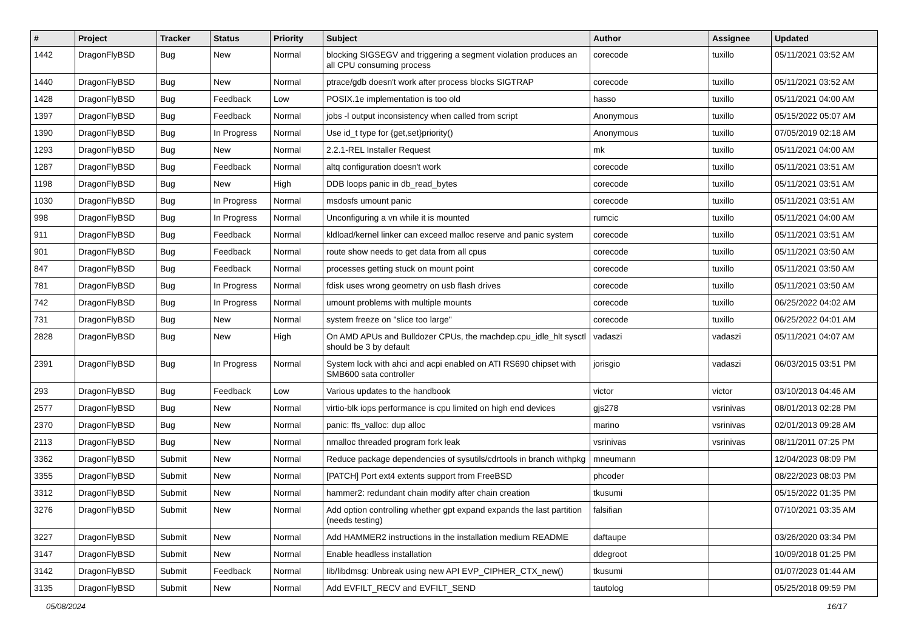| # | Project | Tracker | Status | Priority | Subject | Author | Assignee | Updated |
| --- | --- | --- | --- | --- | --- | --- | --- | --- |
| 1442 | DragonFlyBSD | Bug | New | Normal | blocking SIGSEGV and triggering a segment violation produces an all CPU consuming process | corecode | tuxillo | 05/11/2021 03:52 AM |
| 1440 | DragonFlyBSD | Bug | New | Normal | ptrace/gdb doesn't work after process blocks SIGTRAP | corecode | tuxillo | 05/11/2021 03:52 AM |
| 1428 | DragonFlyBSD | Bug | Feedback | Low | POSIX.1e implementation is too old | hasso | tuxillo | 05/11/2021 04:00 AM |
| 1397 | DragonFlyBSD | Bug | Feedback | Normal | jobs -l output inconsistency when called from script | Anonymous | tuxillo | 05/15/2022 05:07 AM |
| 1390 | DragonFlyBSD | Bug | In Progress | Normal | Use id_t type for {get,set}priority() | Anonymous | tuxillo | 07/05/2019 02:18 AM |
| 1293 | DragonFlyBSD | Bug | New | Normal | 2.2.1-REL Installer Request | mk | tuxillo | 05/11/2021 04:00 AM |
| 1287 | DragonFlyBSD | Bug | Feedback | Normal | altq configuration doesn't work | corecode | tuxillo | 05/11/2021 03:51 AM |
| 1198 | DragonFlyBSD | Bug | New | High | DDB loops panic in db_read_bytes | corecode | tuxillo | 05/11/2021 03:51 AM |
| 1030 | DragonFlyBSD | Bug | In Progress | Normal | msdosfs umount panic | corecode | tuxillo | 05/11/2021 03:51 AM |
| 998 | DragonFlyBSD | Bug | In Progress | Normal | Unconfiguring a vn while it is mounted | rumcic | tuxillo | 05/11/2021 04:00 AM |
| 911 | DragonFlyBSD | Bug | Feedback | Normal | kldload/kernel linker can exceed malloc reserve and panic system | corecode | tuxillo | 05/11/2021 03:51 AM |
| 901 | DragonFlyBSD | Bug | Feedback | Normal | route show needs to get data from all cpus | corecode | tuxillo | 05/11/2021 03:50 AM |
| 847 | DragonFlyBSD | Bug | Feedback | Normal | processes getting stuck on mount point | corecode | tuxillo | 05/11/2021 03:50 AM |
| 781 | DragonFlyBSD | Bug | In Progress | Normal | fdisk uses wrong geometry on usb flash drives | corecode | tuxillo | 05/11/2021 03:50 AM |
| 742 | DragonFlyBSD | Bug | In Progress | Normal | umount problems with multiple mounts | corecode | tuxillo | 06/25/2022 04:02 AM |
| 731 | DragonFlyBSD | Bug | New | Normal | system freeze on "slice too large" | corecode | tuxillo | 06/25/2022 04:01 AM |
| 2828 | DragonFlyBSD | Bug | New | High | On AMD APUs and Bulldozer CPUs, the machdep.cpu_idle_hlt sysctl should be 3 by default | vadaszi | vadaszi | 05/11/2021 04:07 AM |
| 2391 | DragonFlyBSD | Bug | In Progress | Normal | System lock with ahci and acpi enabled on ATI RS690 chipset with SMB600 sata controller | jorisgio | vadaszi | 06/03/2015 03:51 PM |
| 293 | DragonFlyBSD | Bug | Feedback | Low | Various updates to the handbook | victor | victor | 03/10/2013 04:46 AM |
| 2577 | DragonFlyBSD | Bug | New | Normal | virtio-blk iops performance is cpu limited on high end devices | gjs278 | vsrinivas | 08/01/2013 02:28 PM |
| 2370 | DragonFlyBSD | Bug | New | Normal | panic: ffs_valloc: dup alloc | marino | vsrinivas | 02/01/2013 09:28 AM |
| 2113 | DragonFlyBSD | Bug | New | Normal | nmalloc threaded program fork leak | vsrinivas | vsrinivas | 08/11/2011 07:25 PM |
| 3362 | DragonFlyBSD | Submit | New | Normal | Reduce package dependencies of sysutils/cdrtools in branch withpkg | mneumann | | 12/04/2023 08:09 PM |
| 3355 | DragonFlyBSD | Submit | New | Normal | [PATCH] Port ext4 extents support from FreeBSD | phcoder | | 08/22/2023 08:03 PM |
| 3312 | DragonFlyBSD | Submit | New | Normal | hammer2: redundant chain modify after chain creation | tkusumi | | 05/15/2022 01:35 PM |
| 3276 | DragonFlyBSD | Submit | New | Normal | Add option controlling whether gpt expand expands the last partition (needs testing) | falsifian | | 07/10/2021 03:35 AM |
| 3227 | DragonFlyBSD | Submit | New | Normal | Add HAMMER2 instructions in the installation medium README | daftaupe | | 03/26/2020 03:34 PM |
| 3147 | DragonFlyBSD | Submit | New | Normal | Enable headless installation | ddegroot | | 10/09/2018 01:25 PM |
| 3142 | DragonFlyBSD | Submit | Feedback | Normal | lib/libdmsg: Unbreak using new API EVP_CIPHER_CTX_new() | tkusumi | | 01/07/2023 01:44 AM |
| 3135 | DragonFlyBSD | Submit | New | Normal | Add EVFILT_RECV and EVFILT_SEND | tautolog | | 05/25/2018 09:59 PM |
05/08/2024 16/17